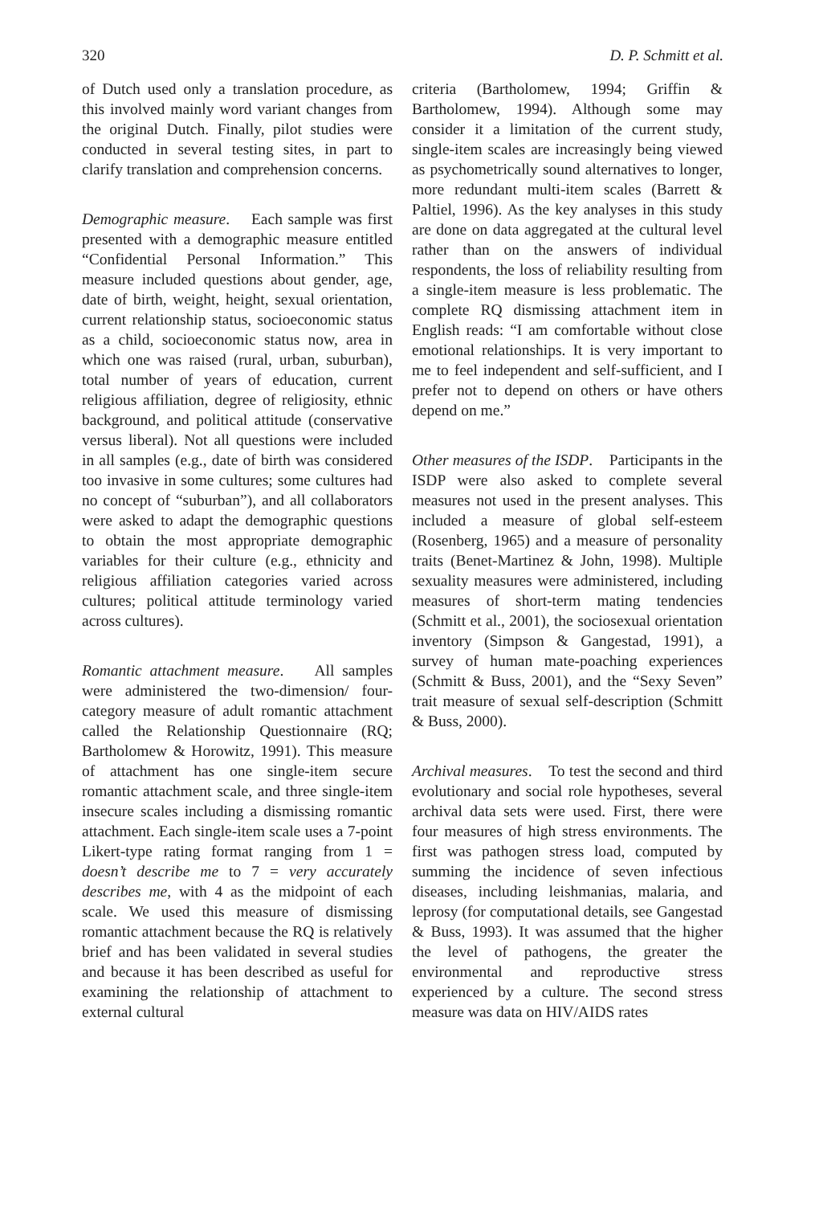320 D. P. Schmitt et al.
of Dutch used only a translation procedure, as this involved mainly word variant changes from the original Dutch. Finally, pilot studies were conducted in several testing sites, in part to clarify translation and comprehension concerns.
Demographic measure. Each sample was first presented with a demographic measure entitled “Confidential Personal Information.” This measure included questions about gender, age, date of birth, weight, height, sexual orientation, current relationship status, socioeconomic status as a child, socioeconomic status now, area in which one was raised (rural, urban, suburban), total number of years of education, current religious affiliation, degree of religiosity, ethnic background, and political attitude (conservative versus liberal). Not all questions were included in all samples (e.g., date of birth was considered too invasive in some cultures; some cultures had no concept of “suburban”), and all collaborators were asked to adapt the demographic questions to obtain the most appropriate demographic variables for their culture (e.g., ethnicity and religious affiliation categories varied across cultures; political attitude terminology varied across cultures).
Romantic attachment measure. All samples were administered the two-dimension/ four-category measure of adult romantic attachment called the Relationship Questionnaire (RQ; Bartholomew & Horowitz, 1991). This measure of attachment has one single-item secure romantic attachment scale, and three single-item insecure scales including a dismissing romantic attachment. Each single-item scale uses a 7-point Likert-type rating format ranging from 1 = doesn’t describe me to 7 = very accurately describes me, with 4 as the midpoint of each scale. We used this measure of dismissing romantic attachment because the RQ is relatively brief and has been validated in several studies and because it has been described as useful for examining the relationship of attachment to external cultural
criteria (Bartholomew, 1994; Griffin & Bartholomew, 1994). Although some may consider it a limitation of the current study, single-item scales are increasingly being viewed as psychometrically sound alternatives to longer, more redundant multi-item scales (Barrett & Paltiel, 1996). As the key analyses in this study are done on data aggregated at the cultural level rather than on the answers of individual respondents, the loss of reliability resulting from a single-item measure is less problematic. The complete RQ dismissing attachment item in English reads: “I am comfortable without close emotional relationships. It is very important to me to feel independent and self-sufficient, and I prefer not to depend on others or have others depend on me.”
Other measures of the ISDP. Participants in the ISDP were also asked to complete several measures not used in the present analyses. This included a measure of global self-esteem (Rosenberg, 1965) and a measure of personality traits (Benet-Martinez & John, 1998). Multiple sexuality measures were administered, including measures of short-term mating tendencies (Schmitt et al., 2001), the sociosexual orientation inventory (Simpson & Gangestad, 1991), a survey of human mate-poaching experiences (Schmitt & Buss, 2001), and the “Sexy Seven” trait measure of sexual self-description (Schmitt & Buss, 2000).
Archival measures. To test the second and third evolutionary and social role hypotheses, several archival data sets were used. First, there were four measures of high stress environments. The first was pathogen stress load, computed by summing the incidence of seven infectious diseases, including leishmanias, malaria, and leprosy (for computational details, see Gangestad & Buss, 1993). It was assumed that the higher the level of pathogens, the greater the environmental and reproductive stress experienced by a culture. The second stress measure was data on HIV/AIDS rates